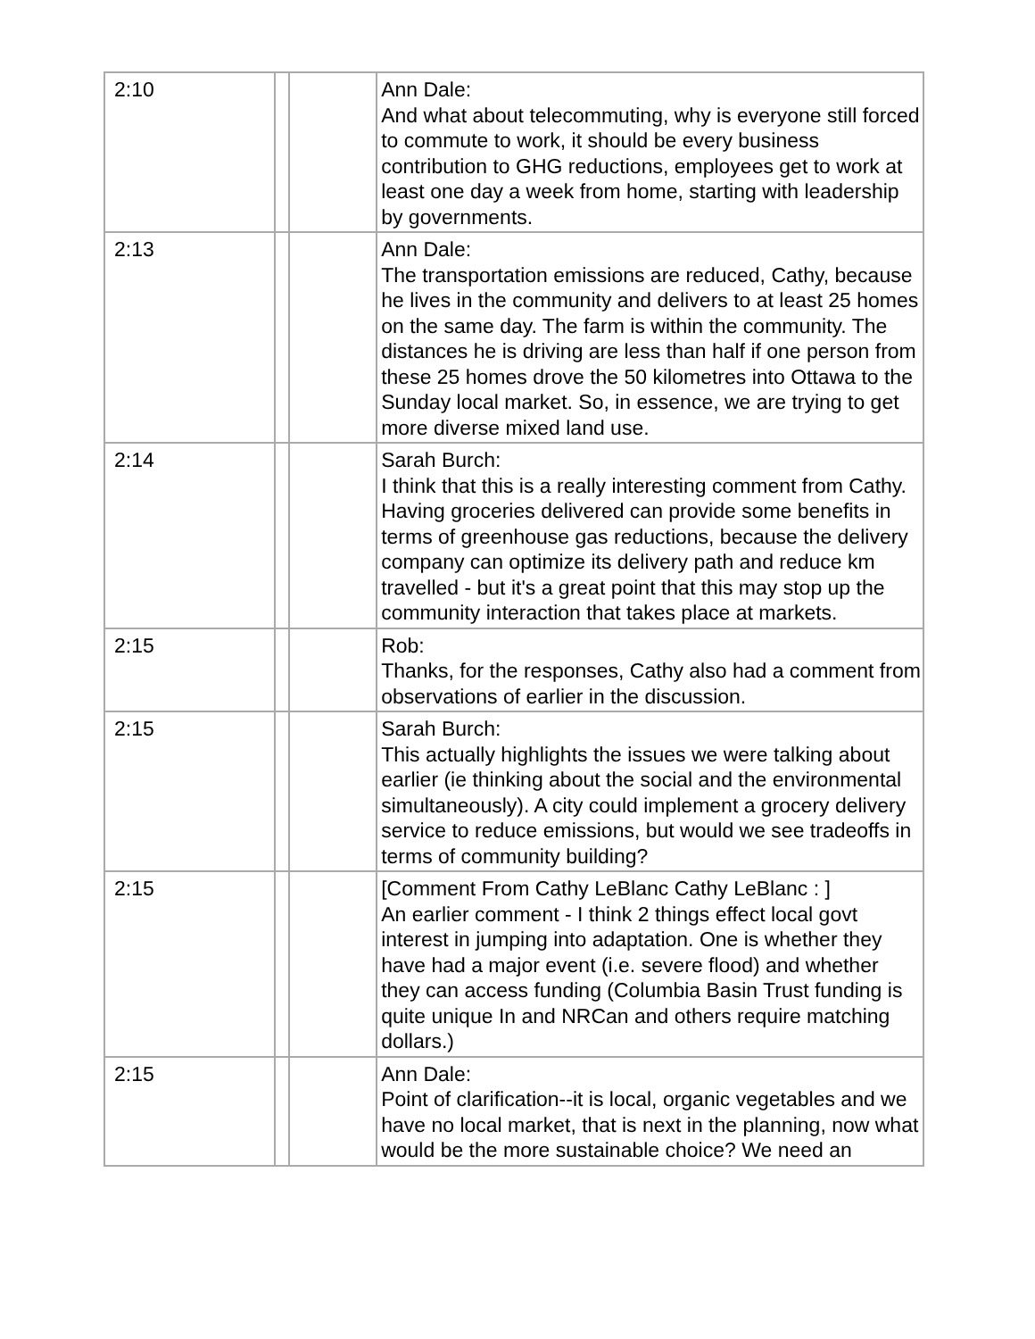| 2:10 | | | Ann Dale: And what about telecommuting, why is everyone still forced to commute to work, it should be every business contribution to GHG reductions, employees get to work at least one day a week from home, starting with leadership by governments. |
| 2:13 | | | Ann Dale: The transportation emissions are reduced, Cathy, because he lives in the community and delivers to at least 25 homes on the same day. The farm is within the community. The distances he is driving are less than half if one person from these 25 homes drove the 50 kilometres into Ottawa to the Sunday local market. So, in essence, we are trying to get more diverse mixed land use. |
| 2:14 | | | Sarah Burch: I think that this is a really interesting comment from Cathy. Having groceries delivered can provide some benefits in terms of greenhouse gas reductions, because the delivery company can optimize its delivery path and reduce km travelled - but it's a great point that this may stop up the community interaction that takes place at markets. |
| 2:15 | | | Rob: Thanks, for the responses, Cathy also had a comment from observations of earlier in the discussion. |
| 2:15 | | | Sarah Burch: This actually highlights the issues we were talking about earlier (ie thinking about the social and the environmental simultaneously). A city could implement a grocery delivery service to reduce emissions, but would we see tradeoffs in terms of community building? |
| 2:15 | | | [Comment From Cathy LeBlanc Cathy LeBlanc : ] An earlier comment - I think 2 things effect local govt interest in jumping into adaptation. One is whether they have had a major event (i.e. severe flood) and whether they can access funding (Columbia Basin Trust funding is quite unique In and NRCan and others require matching dollars.) |
| 2:15 | | | Ann Dale: Point of clarification--it is local, organic vegetables and we have no local market, that is next in the planning, now what would be the more sustainable choice? We need an |